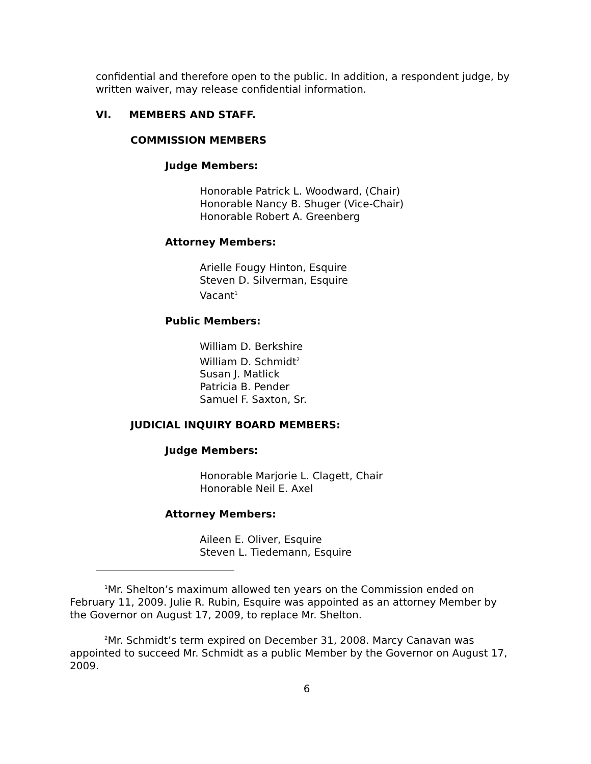confidential and therefore open to the public. In addition, a respondent judge, by written waiver, may release confidential information.
VI. MEMBERS AND STAFF.
COMMISSION MEMBERS
Judge Members:
Honorable Patrick L. Woodward, (Chair)
Honorable Nancy B. Shuger (Vice-Chair)
Honorable Robert A. Greenberg
Attorney Members:
Arielle Fougy Hinton, Esquire
Steven D. Silverman, Esquire
Vacant<sup>1</sup>
Public Members:
William D. Berkshire
William D. Schmidt<sup>2</sup>
Susan J. Matlick
Patricia B. Pender
Samuel F. Saxton, Sr.
JUDICIAL INQUIRY BOARD MEMBERS:
Judge Members:
Honorable Marjorie L. Clagett, Chair
Honorable Neil E. Axel
Attorney Members:
Aileen E. Oliver, Esquire
Steven L. Tiedemann, Esquire
<sup>1</sup> Mr. Shelton’s maximum allowed ten years on the Commission ended on February 11, 2009. Julie R. Rubin, Esquire was appointed as an attorney Member by the Governor on August 17, 2009, to replace Mr. Shelton.
<sup>2</sup> Mr. Schmidt’s term expired on December 31, 2008. Marcy Canavan was appointed to succeed Mr. Schmidt as a public Member by the Governor on August 17, 2009.
6